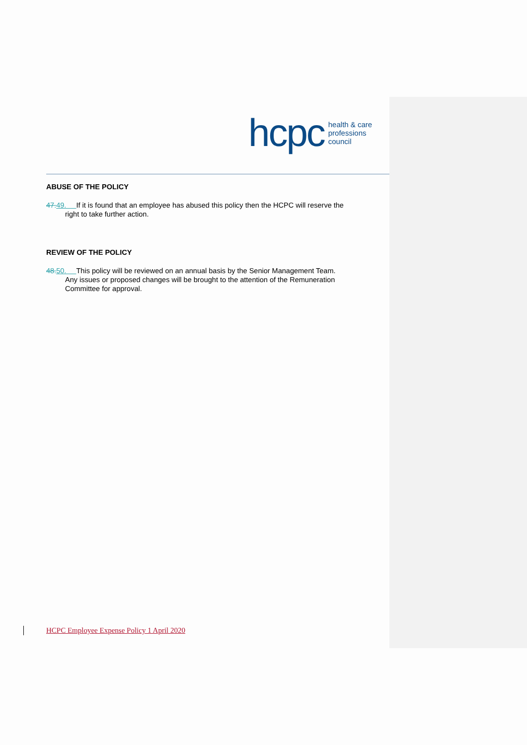hcpc health & care
professions
council
ABUSE OF THE POLICY
47. 49. If it is found that an employee has abused this policy then the HCPC will reserve the right to take further action.
REVIEW OF THE POLICY
48. 50. This policy will be reviewed on an annual basis by the Senior Management Team. Any issues or proposed changes will be brought to the attention of the Remuneration Committee for approval.
HCPC Employee Expense Policy 1 April 2020